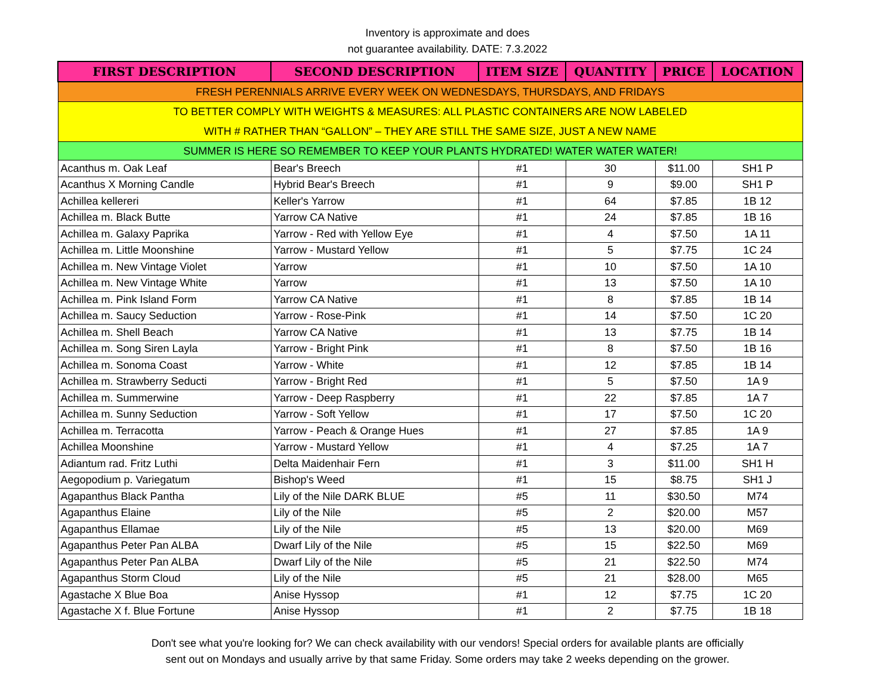Inventory is approximate and does
not guarantee availability. DATE: 7.3.2022
| FIRST DESCRIPTION | SECOND DESCRIPTION | ITEM SIZE | QUANTITY | PRICE | LOCATION |
| --- | --- | --- | --- | --- | --- |
| FRESH PERENNIALS ARRIVE EVERY WEEK ON WEDNESDAYS, THURSDAYS, AND FRIDAYS | | | | | |
| TO BETTER COMPLY WITH WEIGHTS & MEASURES: ALL PLASTIC CONTAINERS ARE NOW LABELED | | | | | |
| WITH # RATHER THAN “GALLON” – THEY ARE STILL THE SAME SIZE, JUST A NEW NAME | | | | | |
| SUMMER IS HERE SO REMEMBER TO KEEP YOUR PLANTS HYDRATED! WATER WATER WATER! | | | | | |
| Acanthus m. Oak Leaf | Bear's Breech | #1 | 30 | $11.00 | SH1 P |
| Acanthus X Morning Candle | Hybrid Bear's Breech | #1 | 9 | $9.00 | SH1 P |
| Achillea kellereri | Keller's Yarrow | #1 | 64 | $7.85 | 1B 12 |
| Achillea m. Black Butte | Yarrow CA Native | #1 | 24 | $7.85 | 1B 16 |
| Achillea m. Galaxy Paprika | Yarrow - Red with Yellow Eye | #1 | 4 | $7.50 | 1A 11 |
| Achillea m. Little Moonshine | Yarrow - Mustard Yellow | #1 | 5 | $7.75 | 1C 24 |
| Achillea m. New Vintage Violet | Yarrow | #1 | 10 | $7.50 | 1A 10 |
| Achillea m. New Vintage White | Yarrow | #1 | 13 | $7.50 | 1A 10 |
| Achillea m. Pink Island Form | Yarrow CA Native | #1 | 8 | $7.85 | 1B 14 |
| Achillea m. Saucy Seduction | Yarrow - Rose-Pink | #1 | 14 | $7.50 | 1C 20 |
| Achillea m. Shell Beach | Yarrow CA Native | #1 | 13 | $7.75 | 1B 14 |
| Achillea m. Song Siren Layla | Yarrow - Bright Pink | #1 | 8 | $7.50 | 1B 16 |
| Achillea m. Sonoma Coast | Yarrow - White | #1 | 12 | $7.85 | 1B 14 |
| Achillea m. Strawberry Seducti | Yarrow - Bright Red | #1 | 5 | $7.50 | 1A 9 |
| Achillea m. Summerwine | Yarrow - Deep Raspberry | #1 | 22 | $7.85 | 1A 7 |
| Achillea m. Sunny Seduction | Yarrow - Soft Yellow | #1 | 17 | $7.50 | 1C 20 |
| Achillea m. Terracotta | Yarrow - Peach & Orange Hues | #1 | 27 | $7.85 | 1A 9 |
| Achillea Moonshine | Yarrow - Mustard Yellow | #1 | 4 | $7.25 | 1A 7 |
| Adiantum rad. Fritz Luthi | Delta Maidenhair Fern | #1 | 3 | $11.00 | SH1 H |
| Aegopodium p. Variegatum | Bishop's Weed | #1 | 15 | $8.75 | SH1 J |
| Agapanthus Black Pantha | Lily of the Nile DARK BLUE | #5 | 11 | $30.50 | M74 |
| Agapanthus Elaine | Lily of the Nile | #5 | 2 | $20.00 | M57 |
| Agapanthus Ellamae | Lily of the Nile | #5 | 13 | $20.00 | M69 |
| Agapanthus Peter Pan ALBA | Dwarf Lily of the Nile | #5 | 15 | $22.50 | M69 |
| Agapanthus Peter Pan ALBA | Dwarf Lily of the Nile | #5 | 21 | $22.50 | M74 |
| Agapanthus Storm Cloud | Lily of the Nile | #5 | 21 | $28.00 | M65 |
| Agastache X Blue Boa | Anise Hyssop | #1 | 12 | $7.75 | 1C 20 |
| Agastache X f. Blue Fortune | Anise Hyssop | #1 | 2 | $7.75 | 1B 18 |
Don't see what you're looking for? We can check availability with our vendors! Special orders for available plants are officially
sent out on Mondays and usually arrive by that same Friday. Some orders may take 2 weeks depending on the grower.